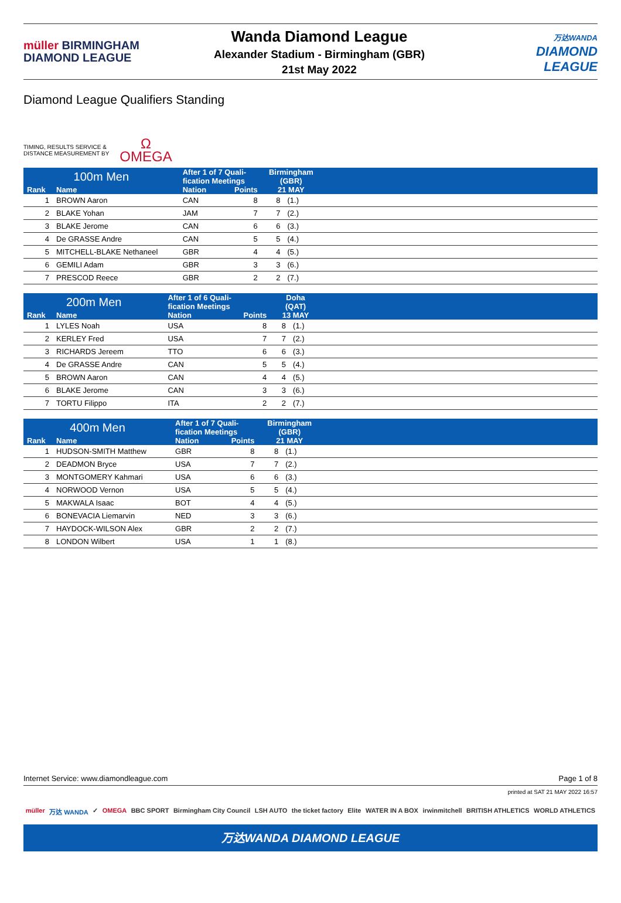müller BIRMINGHAM
DIAMOND LEAGUE
Wanda Diamond League
Alexander Stadium - Birmingham (GBR)
21st May 2022
万达WANDA
DIAMOND
LEAGUE
Diamond League Qualifiers Standing
TIMING, RESULTS SERVICE &
DISTANCE MEASUREMENT BY
Ω
OMEGA
| 100m Men | | After 1 of 7 Quali- fication Meetings | | Birmingham (GBR) | | |
| --- | --- | --- | --- | --- | --- | --- |
| Rank | Name | Nation | Points | 21 MAY | | |
| 1 | BROWN Aaron | CAN | 8 | 8 | (1.) | |
| 2 | BLAKE Yohan | JAM | 7 | 7 | (2.) | |
| 3 | BLAKE Jerome | CAN | 6 | 6 | (3.) | |
| 4 | De GRASSE Andre | CAN | 5 | 5 | (4.) | |
| 5 | MITCHELL-BLAKE Nethaneel | GBR | 4 | 4 | (5.) | |
| 6 | GEMILI Adam | GBR | 3 | 3 | (6.) | |
| 7 | PRESCOD Reece | GBR | 2 | 2 | (7.) | |
| 200m Men | | After 1 of 6 Quali- fication Meetings | | Doha (QAT) | | |
| --- | --- | --- | --- | --- | --- | --- |
| Rank | Name | Nation | Points | 13 MAY | | |
| 1 | LYLES Noah | USA | 8 | 8 | (1.) | |
| 2 | KERLEY Fred | USA | 7 | 7 | (2.) | |
| 3 | RICHARDS Jereem | TTO | 6 | 6 | (3.) | |
| 4 | De GRASSE Andre | CAN | 5 | 5 | (4.) | |
| 5 | BROWN Aaron | CAN | 4 | 4 | (5.) | |
| 6 | BLAKE Jerome | CAN | 3 | 3 | (6.) | |
| 7 | TORTU Filippo | ITA | 2 | 2 | (7.) | |
| 400m Men | | After 1 of 7 Quali- fication Meetings | | Birmingham (GBR) | | |
| --- | --- | --- | --- | --- | --- | --- |
| Rank | Name | Nation | Points | 21 MAY | | |
| 1 | HUDSON-SMITH Matthew | GBR | 8 | 8 | (1.) | |
| 2 | DEADMON Bryce | USA | 7 | 7 | (2.) | |
| 3 | MONTGOMERY Kahmari | USA | 6 | 6 | (3.) | |
| 4 | NORWOOD Vernon | USA | 5 | 5 | (4.) | |
| 5 | MAKWALA Isaac | BOT | 4 | 4 | (5.) | |
| 6 | BONEVACIA Liemarvin | NED | 3 | 3 | (6.) | |
| 7 | HAYDOCK-WILSON Alex | GBR | 2 | 2 | (7.) | |
| 8 | LONDON Wilbert | USA | 1 | 1 | (8.) | |
Internet Service: www.diamondleague.com Page 1 of 8
printed at SAT 21 MAY 2022 16:57
müller 万达 WANDA ✓ OMEGA BBC SPORT Birmingham City Council LSH AUTO the ticket factory Elite WATER IN A BOX irwinmitchell BRITISH ATHLETICS WORLD ATHLETICS
万达WANDA DIAMOND LEAGUE